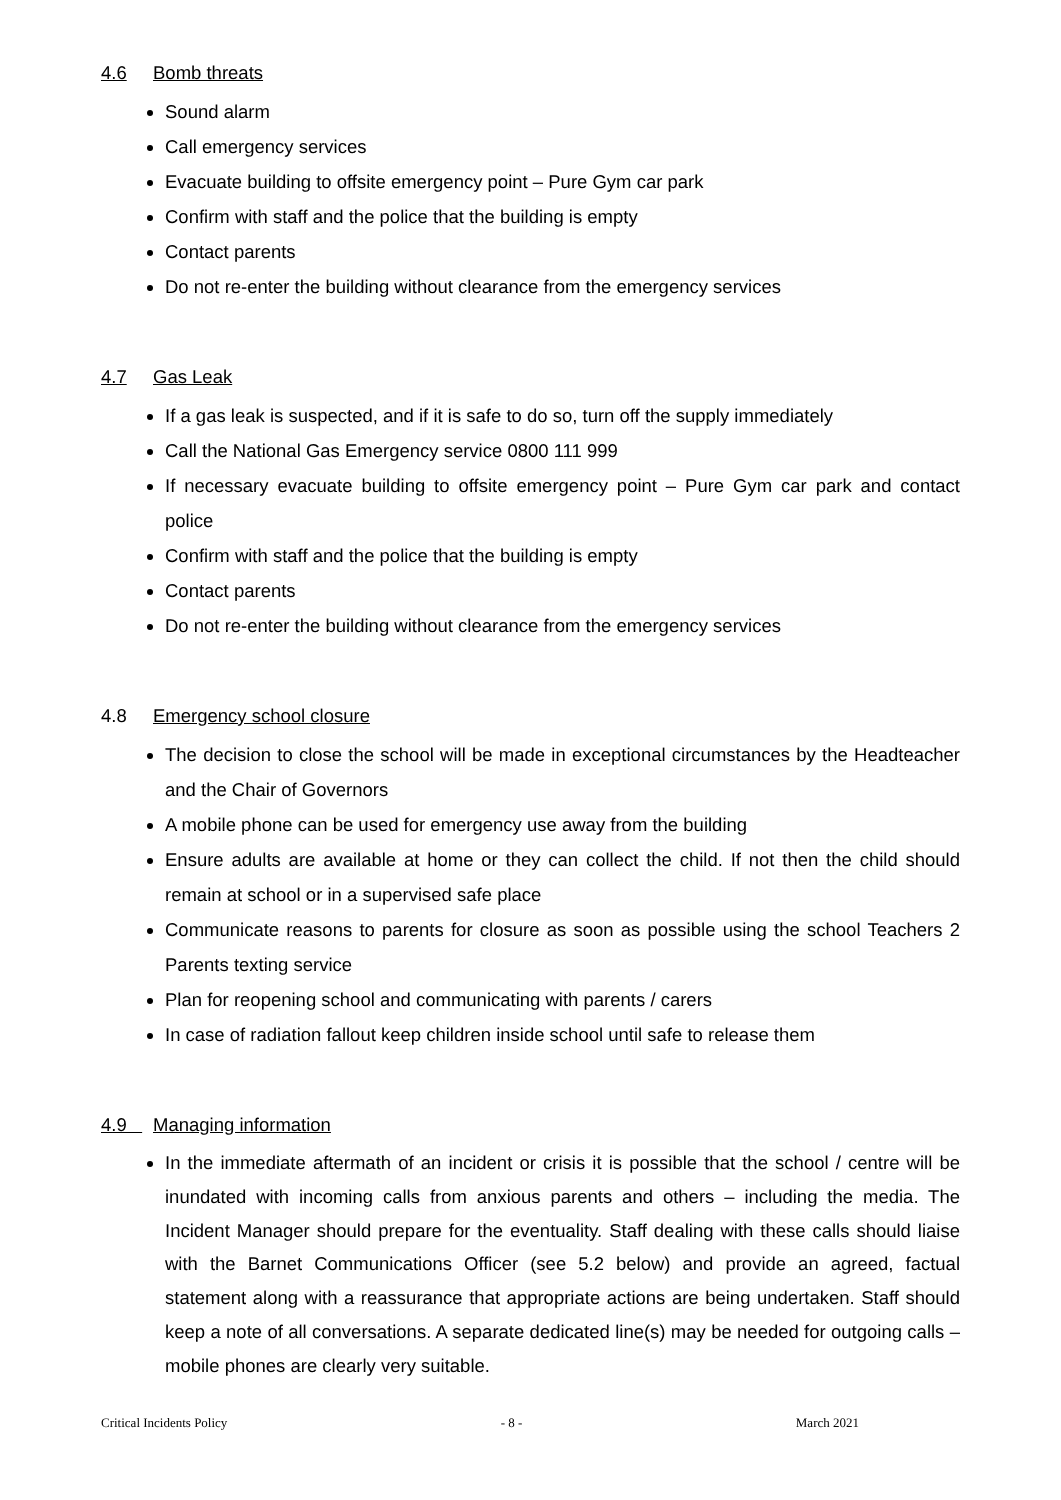4.6 Bomb threats
Sound alarm
Call emergency services
Evacuate building to offsite emergency point – Pure Gym car park
Confirm with staff and the police that the building is empty
Contact parents
Do not re-enter the building without clearance from the emergency services
4.7 Gas Leak
If a gas leak is suspected, and if it is safe to do so, turn off the supply immediately
Call the National Gas Emergency service 0800 111 999
If necessary evacuate building to offsite emergency point – Pure Gym car park and contact police
Confirm with staff and the police that the building is empty
Contact parents
Do not re-enter the building without clearance from the emergency services
4.8 Emergency school closure
The decision to close the school will be made in exceptional circumstances by the Headteacher and the Chair of Governors
A mobile phone can be used for emergency use away from the building
Ensure adults are available at home or they can collect the child. If not then the child should remain at school or in a supervised safe place
Communicate reasons to parents for closure as soon as possible using the school Teachers 2 Parents texting service
Plan for reopening school and communicating with parents / carers
In case of radiation fallout keep children inside school until safe to release them
4.9 Managing information
In the immediate aftermath of an incident or crisis it is possible that the school / centre will be inundated with incoming calls from anxious parents and others – including the media. The Incident Manager should prepare for the eventuality. Staff dealing with these calls should liaise with the Barnet Communications Officer (see 5.2 below) and provide an agreed, factual statement along with a reassurance that appropriate actions are being undertaken. Staff should keep a note of all conversations. A separate dedicated line(s) may be needed for outgoing calls – mobile phones are clearly very suitable.
Critical Incidents Policy - 8 - March 2021